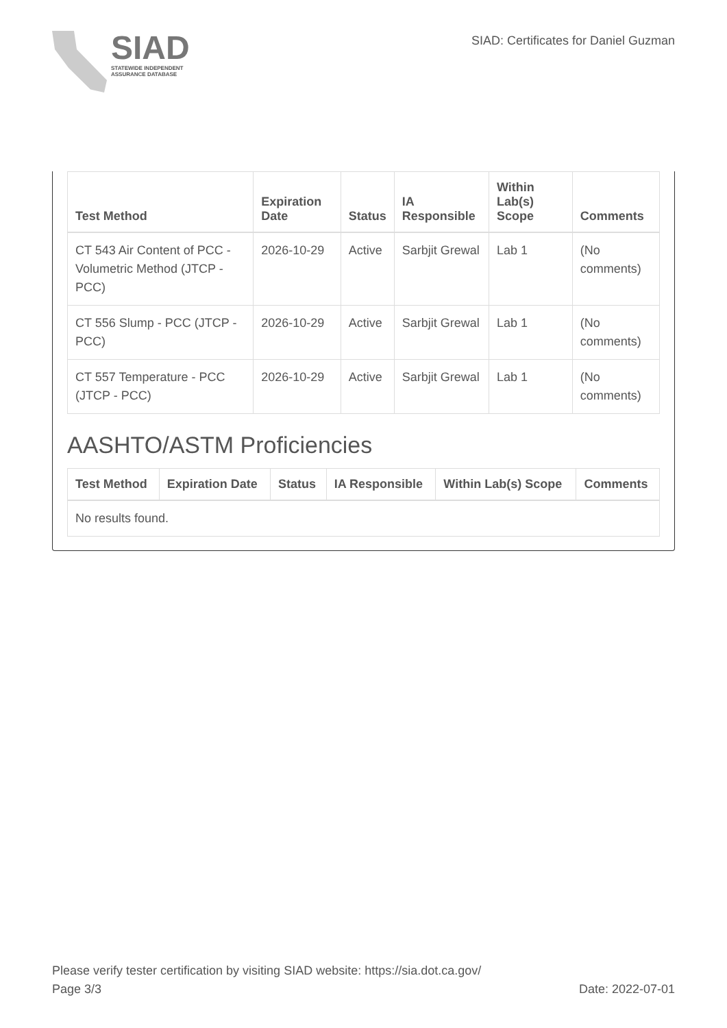SIAD
STATEWIDE INDEPENDENT
ASSURANCE DATABASE
SIAD: Certificates for Daniel Guzman
| Test Method | Expiration Date | Status | IA Responsible | Within Lab(s) Scope | Comments |
| --- | --- | --- | --- | --- | --- |
| CT 543 Air Content of PCC - Volumetric Method (JTCP - PCC) | 2026-10-29 | Active | Sarbjit Grewal | Lab 1 | (No comments) |
| CT 556 Slump - PCC (JTCP - PCC) | 2026-10-29 | Active | Sarbjit Grewal | Lab 1 | (No comments) |
| CT 557 Temperature - PCC (JTCP - PCC) | 2026-10-29 | Active | Sarbjit Grewal | Lab 1 | (No comments) |
AASHTO/ASTM Proficiencies
| Test Method | Expiration Date | Status | IA Responsible | Within Lab(s) Scope | Comments |
| --- | --- | --- | --- | --- | --- |
| No results found. | | | | | |
Please verify tester certification by visiting SIAD website: https://sia.dot.ca.gov/
Page 3/3 Date: 2022-07-01